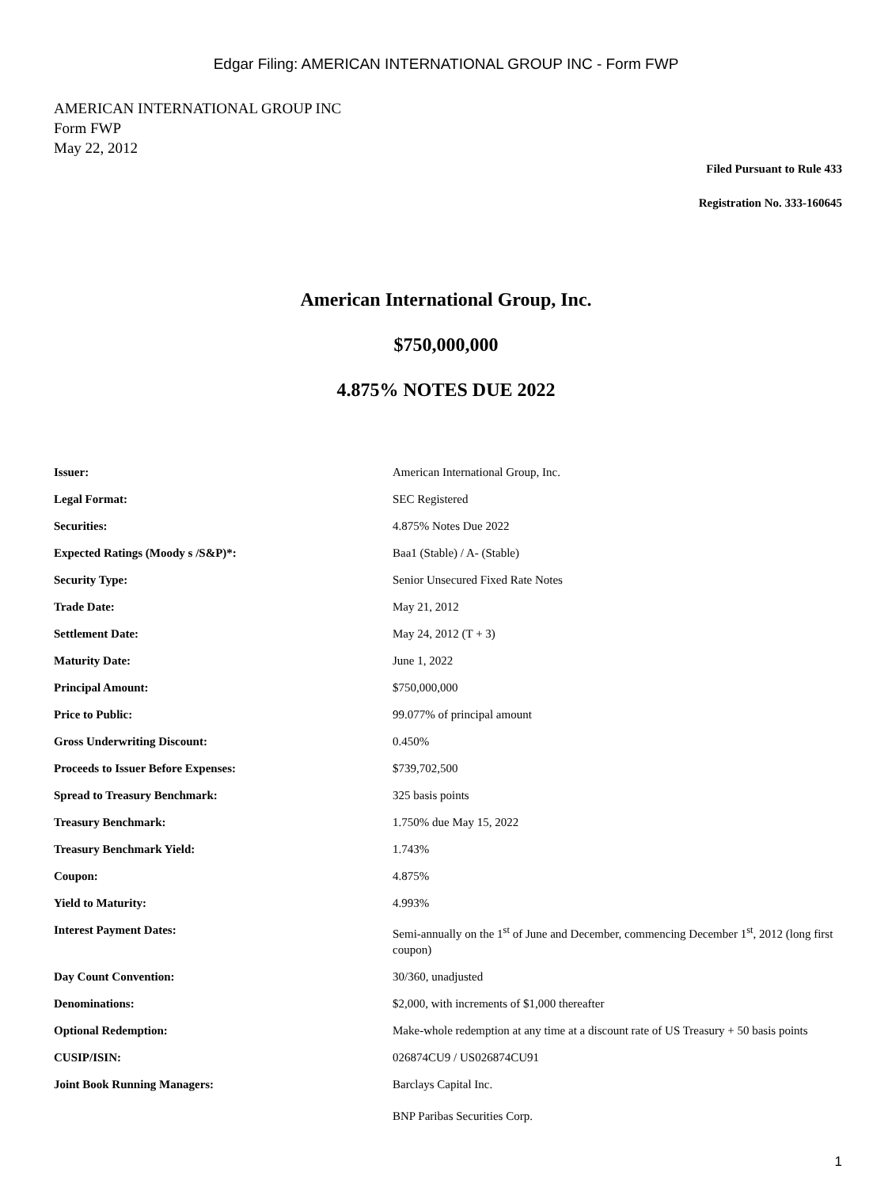Edgar Filing: AMERICAN INTERNATIONAL GROUP INC - Form FWP
AMERICAN INTERNATIONAL GROUP INC
Form FWP
May 22, 2012
Filed Pursuant to Rule 433
Registration No. 333-160645
American International Group, Inc.
$750,000,000
4.875% NOTES DUE 2022
| Issuer: | American International Group, Inc. |
| Legal Format: | SEC Registered |
| Securities: | 4.875% Notes Due 2022 |
| Expected Ratings (Moody s /S&P)*: | Baa1 (Stable) / A- (Stable) |
| Security Type: | Senior Unsecured Fixed Rate Notes |
| Trade Date: | May 21, 2012 |
| Settlement Date: | May 24, 2012 (T + 3) |
| Maturity Date: | June 1, 2022 |
| Principal Amount: | $750,000,000 |
| Price to Public: | 99.077% of principal amount |
| Gross Underwriting Discount: | 0.450% |
| Proceeds to Issuer Before Expenses: | $739,702,500 |
| Spread to Treasury Benchmark: | 325 basis points |
| Treasury Benchmark: | 1.750% due May 15, 2022 |
| Treasury Benchmark Yield: | 1.743% |
| Coupon: | 4.875% |
| Yield to Maturity: | 4.993% |
| Interest Payment Dates: | Semi-annually on the 1<sup>st</sup> of June and December, commencing December 1<sup>st</sup>, 2012 (long first coupon) |
| Day Count Convention: | 30/360, unadjusted |
| Denominations: | $2,000, with increments of $1,000 thereafter |
| Optional Redemption: | Make-whole redemption at any time at a discount rate of US Treasury + 50 basis points |
| CUSIP/ISIN: | 026874CU9 / US026874CU91 |
| Joint Book Running Managers: | Barclays Capital Inc. BNP Paribas Securities Corp. |
1